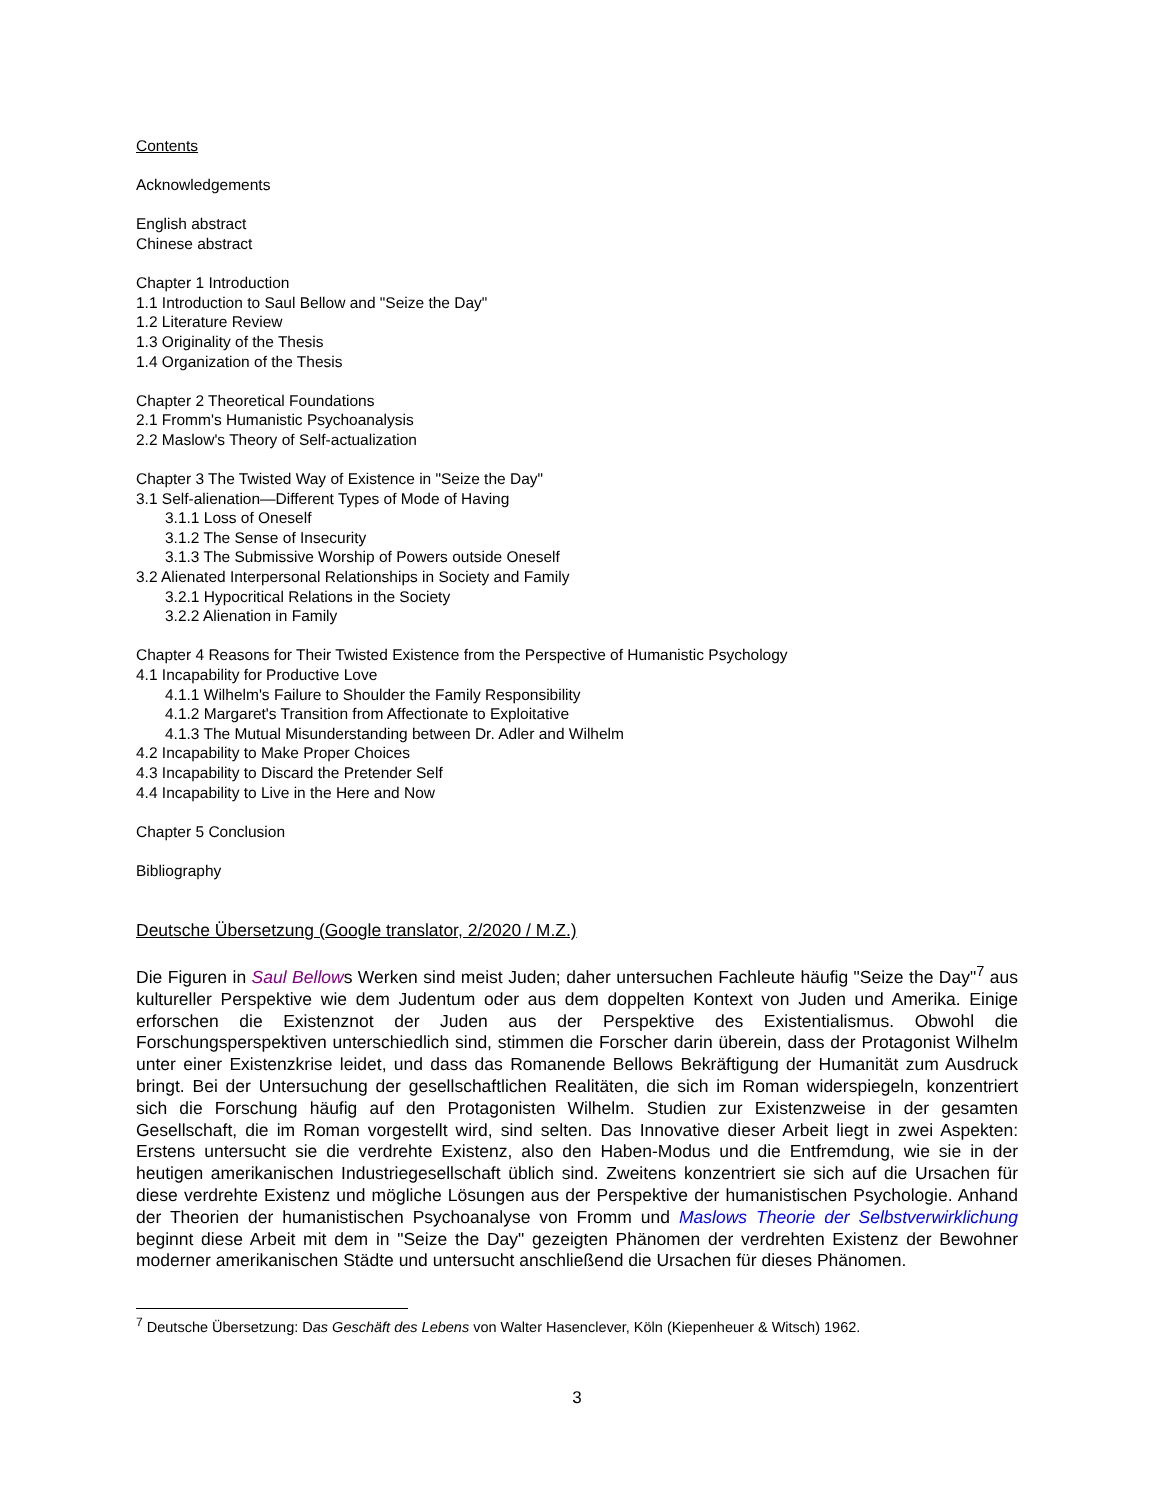Contents
Acknowledgements
English abstract
Chinese abstract
Chapter 1 Introduction
1.1 Introduction to Saul Bellow and "Seize the Day"
1.2 Literature Review
1.3 Originality of the Thesis
1.4 Organization of the Thesis
Chapter 2 Theoretical Foundations
2.1 Fromm's Humanistic Psychoanalysis
2.2 Maslow's Theory of Self-actualization
Chapter 3 The Twisted Way of Existence in "Seize the Day"
3.1 Self-alienation—Different Types of Mode of Having
3.1.1 Loss of Oneself
3.1.2 The Sense of Insecurity
3.1.3 The Submissive Worship of Powers outside Oneself
3.2 Alienated Interpersonal Relationships in Society and Family
3.2.1 Hypocritical Relations in the Society
3.2.2 Alienation in Family
Chapter 4 Reasons for Their Twisted Existence from the Perspective of Humanistic Psychology
4.1 Incapability for Productive Love
4.1.1 Wilhelm's Failure to Shoulder the Family Responsibility
4.1.2 Margaret's Transition from Affectionate to Exploitative
4.1.3 The Mutual Misunderstanding between Dr. Adler and Wilhelm
4.2 Incapability to Make Proper Choices
4.3 Incapability to Discard the Pretender Self
4.4 Incapability to Live in the Here and Now
Chapter 5 Conclusion
Bibliography
Deutsche Übersetzung (Google translator, 2/2020 / M.Z.)
Die Figuren in Saul Bellows Werken sind meist Juden; daher untersuchen Fachleute häufig "Seize the Day"<sup>7</sup> aus kultureller Perspektive wie dem Judentum oder aus dem doppelten Kontext von Juden und Amerika. Einige erforschen die Existenznot der Juden aus der Perspektive des Existentialismus. Obwohl die Forschungsperspektiven unterschiedlich sind, stimmen die Forscher darin überein, dass der Protagonist Wilhelm unter einer Existenzkrise leidet, und dass das Romanende Bellows Bekräftigung der Humanität zum Ausdruck bringt. Bei der Untersuchung der gesellschaftlichen Realitäten, die sich im Roman widerspiegeln, konzentriert sich die Forschung häufig auf den Protagonisten Wilhelm. Studien zur Existenzweise in der gesamten Gesellschaft, die im Roman vorgestellt wird, sind selten. Das Innovative dieser Arbeit liegt in zwei Aspekten: Erstens untersucht sie die verdrehte Existenz, also den Haben-Modus und die Entfremdung, wie sie in der heutigen amerikanischen Industriegesellschaft üblich sind. Zweitens konzentriert sie sich auf die Ursachen für diese verdrehte Existenz und mögliche Lösungen aus der Perspektive der humanistischen Psychologie. Anhand der Theorien der humanistischen Psychoanalyse von Fromm und Maslows Theorie der Selbstverwirklichung beginnt diese Arbeit mit dem in "Seize the Day" gezeigten Phänomen der verdrehten Existenz der Bewohner moderner amerikanischen Städte und untersucht anschließend die Ursachen für dieses Phänomen.
<sup>7</sup> Deutsche Übersetzung: Das Geschäft des Lebens von Walter Hasenclever, Köln (Kiepenheuer & Witsch) 1962.
3